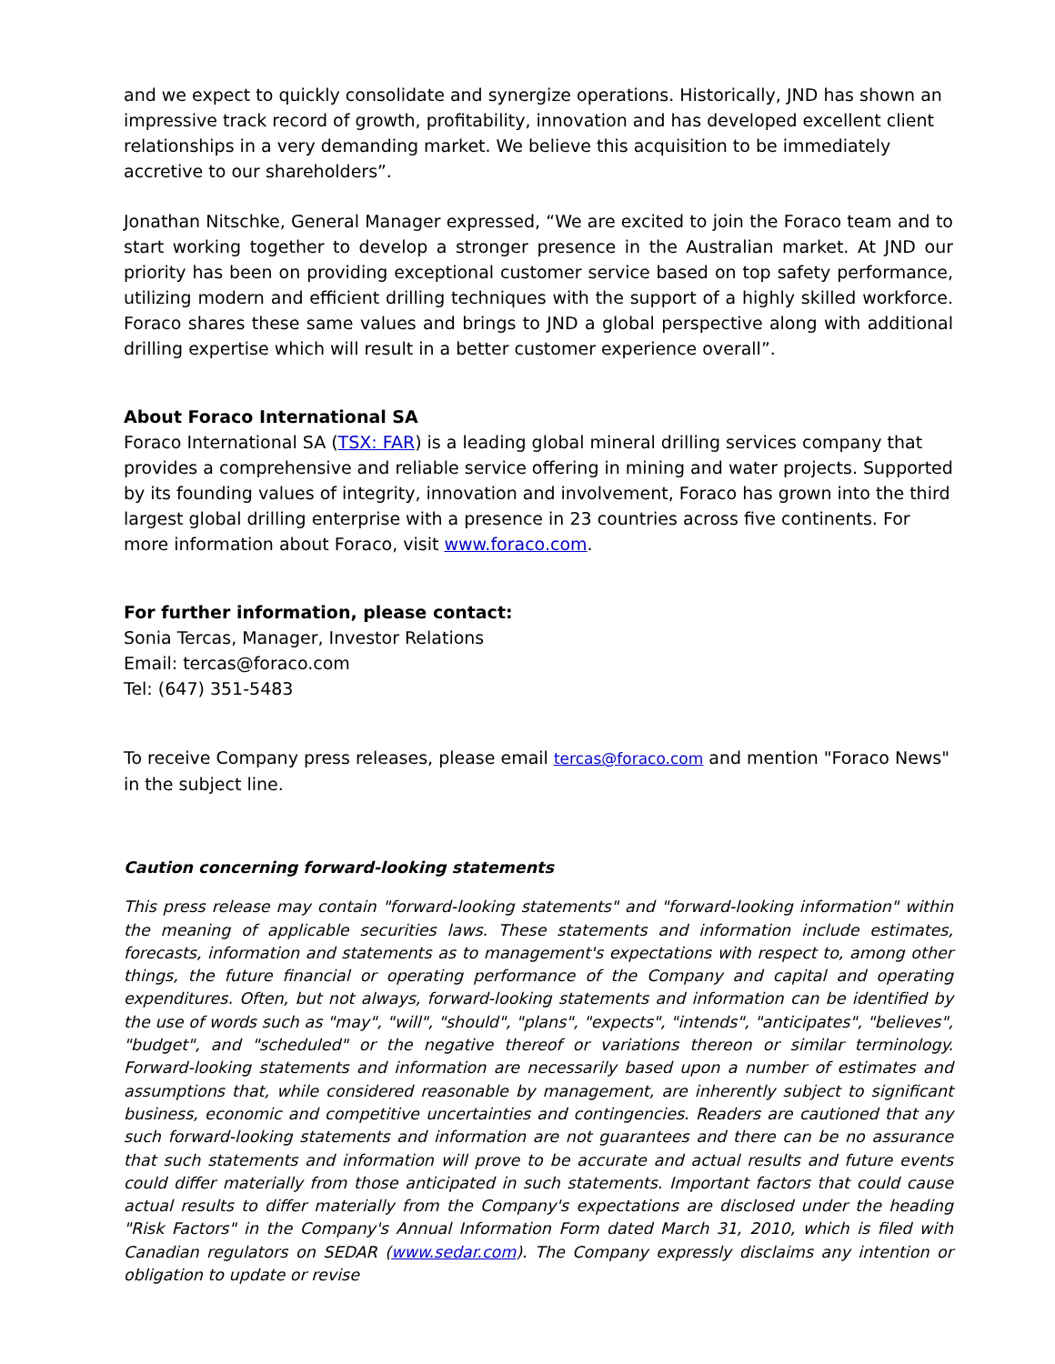and we expect to quickly consolidate and synergize operations. Historically, JND has shown an impressive track record of growth, profitability, innovation and has developed excellent client relationships in a very demanding market. We believe this acquisition to be immediately accretive to our shareholders”.
Jonathan Nitschke, General Manager expressed, “We are excited to join the Foraco team and to start working together to develop a stronger presence in the Australian market. At JND our priority has been on providing exceptional customer service based on top safety performance, utilizing modern and efficient drilling techniques with the support of a highly skilled workforce. Foraco shares these same values and brings to JND a global perspective along with additional drilling expertise which will result in a better customer experience overall”.
About Foraco International SA
Foraco International SA (TSX: FAR) is a leading global mineral drilling services company that provides a comprehensive and reliable service offering in mining and water projects. Supported by its founding values of integrity, innovation and involvement, Foraco has grown into the third largest global drilling enterprise with a presence in 23 countries across five continents. For more information about Foraco, visit www.foraco.com.
For further information, please contact:
Sonia Tercas, Manager, Investor Relations
Email: tercas@foraco.com
Tel: (647) 351-5483
To receive Company press releases, please email tercas@foraco.com and mention "Foraco News" in the subject line.
Caution concerning forward-looking statements
This press release may contain "forward-looking statements" and "forward-looking information" within the meaning of applicable securities laws. These statements and information include estimates, forecasts, information and statements as to management's expectations with respect to, among other things, the future financial or operating performance of the Company and capital and operating expenditures. Often, but not always, forward-looking statements and information can be identified by the use of words such as "may", "will", "should", "plans", "expects", "intends", "anticipates", "believes", "budget", and "scheduled" or the negative thereof or variations thereon or similar terminology. Forward-looking statements and information are necessarily based upon a number of estimates and assumptions that, while considered reasonable by management, are inherently subject to significant business, economic and competitive uncertainties and contingencies. Readers are cautioned that any such forward-looking statements and information are not guarantees and there can be no assurance that such statements and information will prove to be accurate and actual results and future events could differ materially from those anticipated in such statements. Important factors that could cause actual results to differ materially from the Company's expectations are disclosed under the heading "Risk Factors" in the Company's Annual Information Form dated March 31, 2010, which is filed with Canadian regulators on SEDAR (www.sedar.com). The Company expressly disclaims any intention or obligation to update or revise